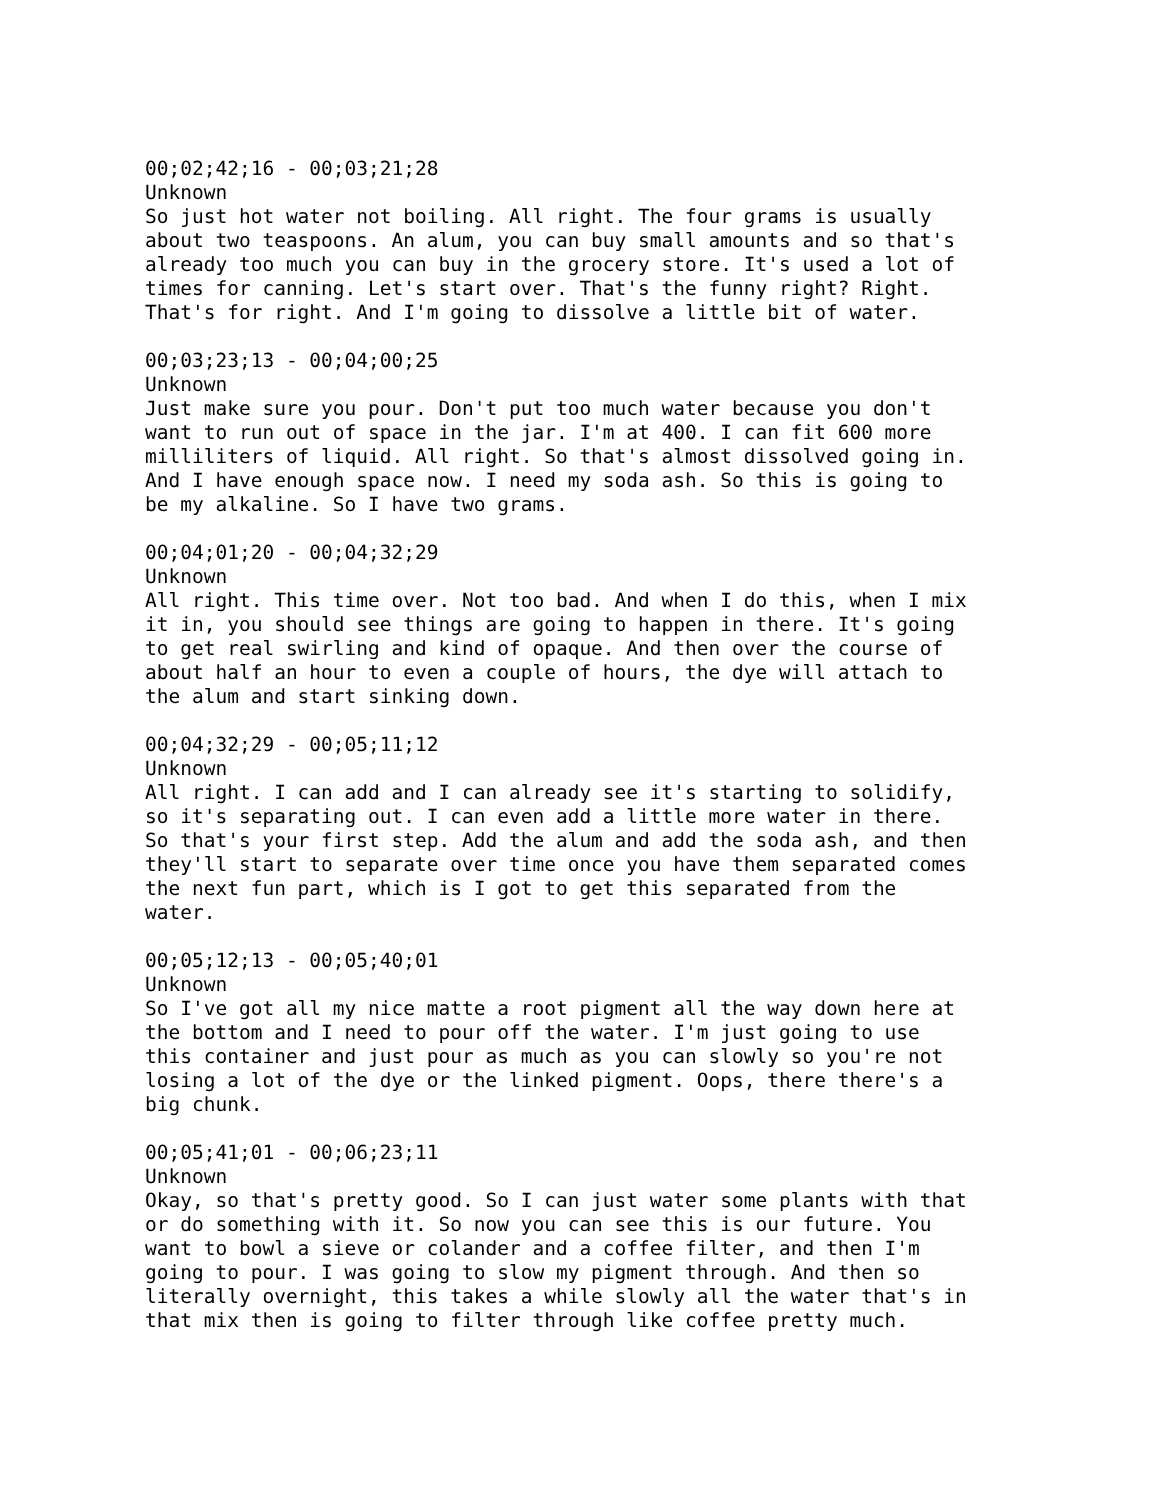00;02;42;16 - 00;03;21;28 Unknown So just hot water not boiling. All right. The four grams is usually about two teaspoons. An alum, you can buy small amounts and so that's already too much you can buy in the grocery store. It's used a lot of times for canning. Let's start over. That's the funny right? Right. That's for right. And I'm going to dissolve a little bit of water.
00;03;23;13 - 00;04;00;25 Unknown Just make sure you pour. Don't put too much water because you don't want to run out of space in the jar. I'm at 400. I can fit 600 more milliliters of liquid. All right. So that's almost dissolved going in. And I have enough space now. I need my soda ash. So this is going to be my alkaline. So I have two grams.
00;04;01;20 - 00;04;32;29 Unknown All right. This time over. Not too bad. And when I do this, when I mix it in, you should see things are going to happen in there. It's going to get real swirling and kind of opaque. And then over the course of about half an hour to even a couple of hours, the dye will attach to the alum and start sinking down.
00;04;32;29 - 00;05;11;12 Unknown All right. I can add and I can already see it's starting to solidify, so it's separating out. I can even add a little more water in there. So that's your first step. Add the alum and add the soda ash, and then they'll start to separate over time once you have them separated comes the next fun part, which is I got to get this separated from the water.
00;05;12;13 - 00;05;40;01 Unknown So I've got all my nice matte a root pigment all the way down here at the bottom and I need to pour off the water. I'm just going to use this container and just pour as much as you can slowly so you're not losing a lot of the dye or the linked pigment. Oops, there there's a big chunk.
00;05;41;01 - 00;06;23;11 Unknown Okay, so that's pretty good. So I can just water some plants with that or do something with it. So now you can see this is our future. You want to bowl a sieve or colander and a coffee filter, and then I'm going to pour. I was going to slow my pigment through. And then so literally overnight, this takes a while slowly all the water that's in that mix then is going to filter through like coffee pretty much.